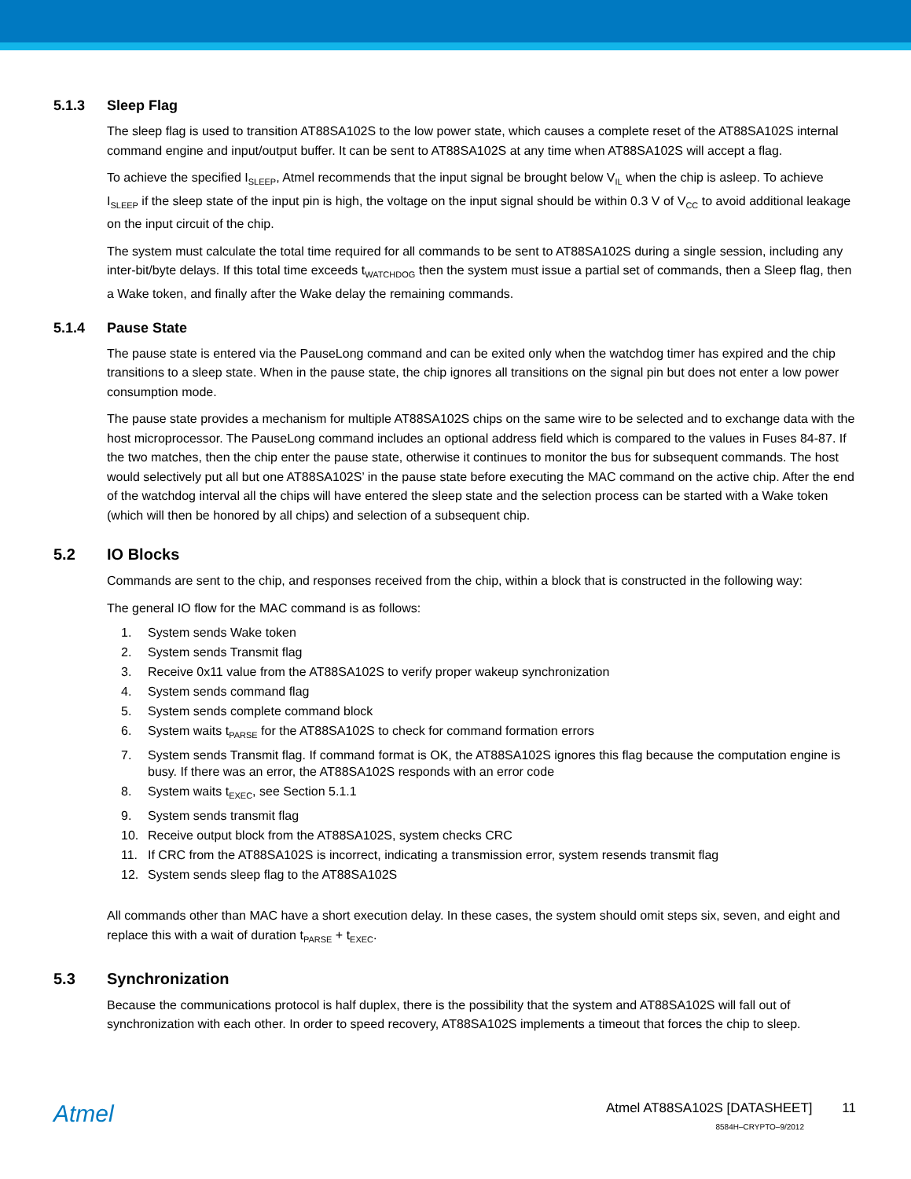5.1.3 Sleep Flag
The sleep flag is used to transition AT88SA102S to the low power state, which causes a complete reset of the AT88SA102S internal command engine and input/output buffer. It can be sent to AT88SA102S at any time when AT88SA102S will accept a flag.
To achieve the specified I<sub>SLEEP</sub>, Atmel recommends that the input signal be brought below V<sub>IL</sub> when the chip is asleep. To achieve I<sub>SLEEP</sub> if the sleep state of the input pin is high, the voltage on the input signal should be within 0.3 V of V<sub>CC</sub> to avoid additional leakage on the input circuit of the chip.
The system must calculate the total time required for all commands to be sent to AT88SA102S during a single session, including any inter-bit/byte delays. If this total time exceeds t<sub>WATCHDOG</sub> then the system must issue a partial set of commands, then a Sleep flag, then a Wake token, and finally after the Wake delay the remaining commands.
5.1.4 Pause State
The pause state is entered via the PauseLong command and can be exited only when the watchdog timer has expired and the chip transitions to a sleep state. When in the pause state, the chip ignores all transitions on the signal pin but does not enter a low power consumption mode.
The pause state provides a mechanism for multiple AT88SA102S chips on the same wire to be selected and to exchange data with the host microprocessor. The PauseLong command includes an optional address field which is compared to the values in Fuses 84-87. If the two matches, then the chip enter the pause state, otherwise it continues to monitor the bus for subsequent commands. The host would selectively put all but one AT88SA102S’ in the pause state before executing the MAC command on the active chip. After the end of the watchdog interval all the chips will have entered the sleep state and the selection process can be started with a Wake token (which will then be honored by all chips) and selection of a subsequent chip.
5.2 IO Blocks
Commands are sent to the chip, and responses received from the chip, within a block that is constructed in the following way:
The general IO flow for the MAC command is as follows:
1. System sends Wake token
2. System sends Transmit flag
3. Receive 0x11 value from the AT88SA102S to verify proper wakeup synchronization
4. System sends command flag
5. System sends complete command block
6. System waits t<sub>PARSE</sub> for the AT88SA102S to check for command formation errors
7. System sends Transmit flag. If command format is OK, the AT88SA102S ignores this flag because the computation engine is busy. If there was an error, the AT88SA102S responds with an error code
8. System waits t<sub>EXEC</sub>, see Section 5.1.1
9. System sends transmit flag
10. Receive output block from the AT88SA102S, system checks CRC
11. If CRC from the AT88SA102S is incorrect, indicating a transmission error, system resends transmit flag
12. System sends sleep flag to the AT88SA102S
All commands other than MAC have a short execution delay. In these cases, the system should omit steps six, seven, and eight and replace this with a wait of duration t<sub>PARSE</sub> + t<sub>EXEC</sub>.
5.3 Synchronization
Because the communications protocol is half duplex, there is the possibility that the system and AT88SA102S will fall out of synchronization with each other. In order to speed recovery, AT88SA102S implements a timeout that forces the chip to sleep.
Atmel
Atmel AT88SA102S [DATASHEET] 11
8584H–CRYPTO–9/2012